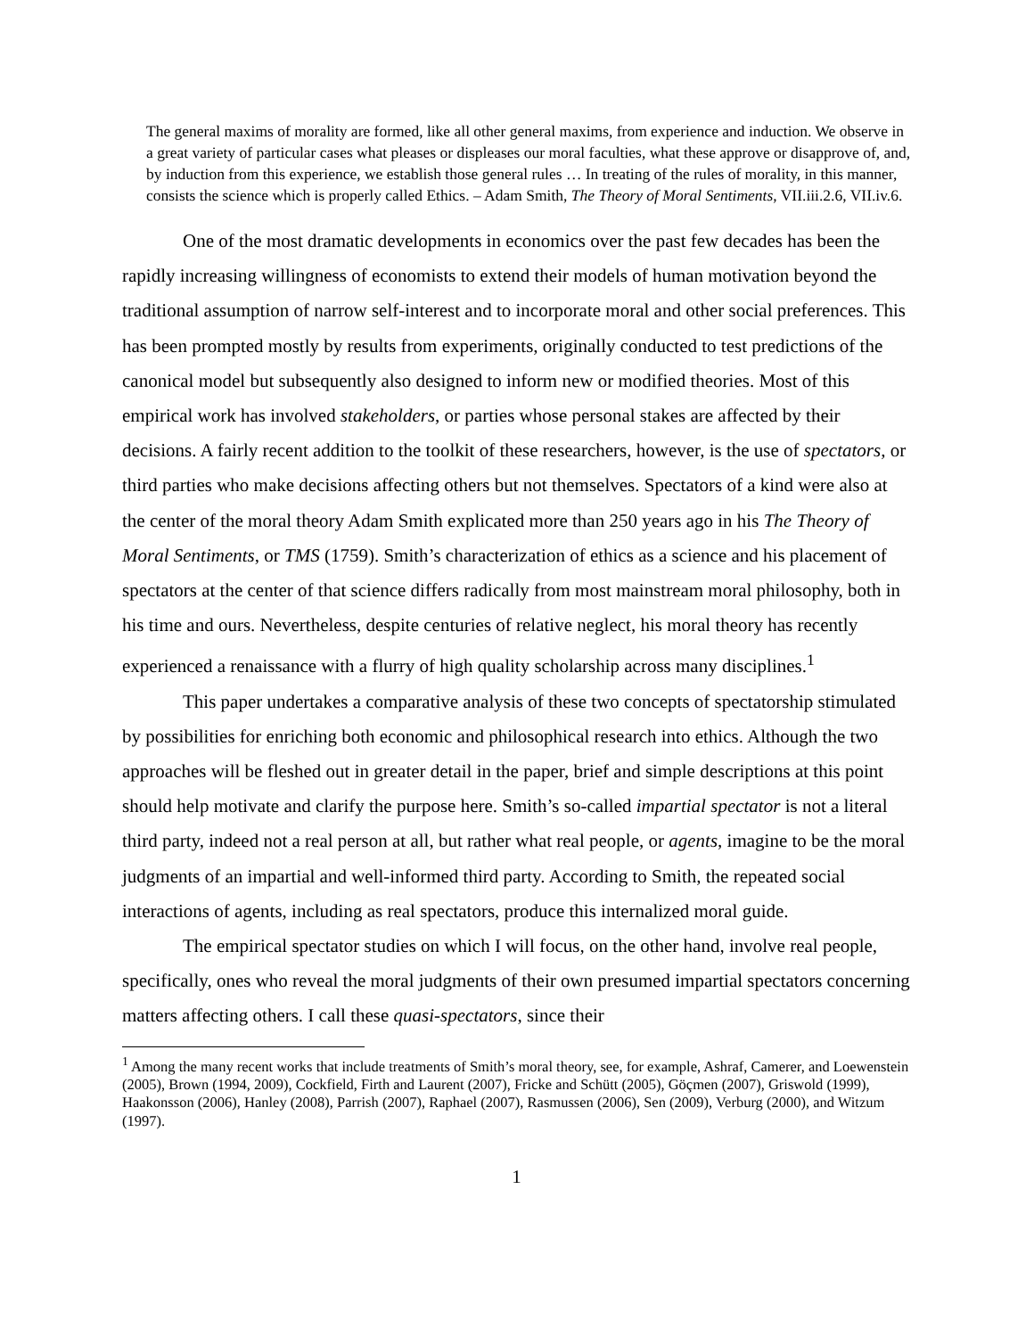The general maxims of morality are formed, like all other general maxims, from experience and induction. We observe in a great variety of particular cases what pleases or displeases our moral faculties, what these approve or disapprove of, and, by induction from this experience, we establish those general rules … In treating of the rules of morality, in this manner, consists the science which is properly called Ethics. – Adam Smith, The Theory of Moral Sentiments, VII.iii.2.6, VII.iv.6.
One of the most dramatic developments in economics over the past few decades has been the rapidly increasing willingness of economists to extend their models of human motivation beyond the traditional assumption of narrow self-interest and to incorporate moral and other social preferences. This has been prompted mostly by results from experiments, originally conducted to test predictions of the canonical model but subsequently also designed to inform new or modified theories. Most of this empirical work has involved stakeholders, or parties whose personal stakes are affected by their decisions. A fairly recent addition to the toolkit of these researchers, however, is the use of spectators, or third parties who make decisions affecting others but not themselves. Spectators of a kind were also at the center of the moral theory Adam Smith explicated more than 250 years ago in his The Theory of Moral Sentiments, or TMS (1759). Smith’s characterization of ethics as a science and his placement of spectators at the center of that science differs radically from most mainstream moral philosophy, both in his time and ours. Nevertheless, despite centuries of relative neglect, his moral theory has recently experienced a renaissance with a flurry of high quality scholarship across many disciplines.<sup>1</sup>
This paper undertakes a comparative analysis of these two concepts of spectatorship stimulated by possibilities for enriching both economic and philosophical research into ethics. Although the two approaches will be fleshed out in greater detail in the paper, brief and simple descriptions at this point should help motivate and clarify the purpose here. Smith’s so-called impartial spectator is not a literal third party, indeed not a real person at all, but rather what real people, or agents, imagine to be the moral judgments of an impartial and well-informed third party. According to Smith, the repeated social interactions of agents, including as real spectators, produce this internalized moral guide.
The empirical spectator studies on which I will focus, on the other hand, involve real people, specifically, ones who reveal the moral judgments of their own presumed impartial spectators concerning matters affecting others. I call these quasi-spectators, since their
<sup>1</sup> Among the many recent works that include treatments of Smith’s moral theory, see, for example, Ashraf, Camerer, and Loewenstein (2005), Brown (1994, 2009), Cockfield, Firth and Laurent (2007), Fricke and Schütt (2005), Göçmen (2007), Griswold (1999), Haakonsson (2006), Hanley (2008), Parrish (2007), Raphael (2007), Rasmussen (2006), Sen (2009), Verburg (2000), and Witzum (1997).
1